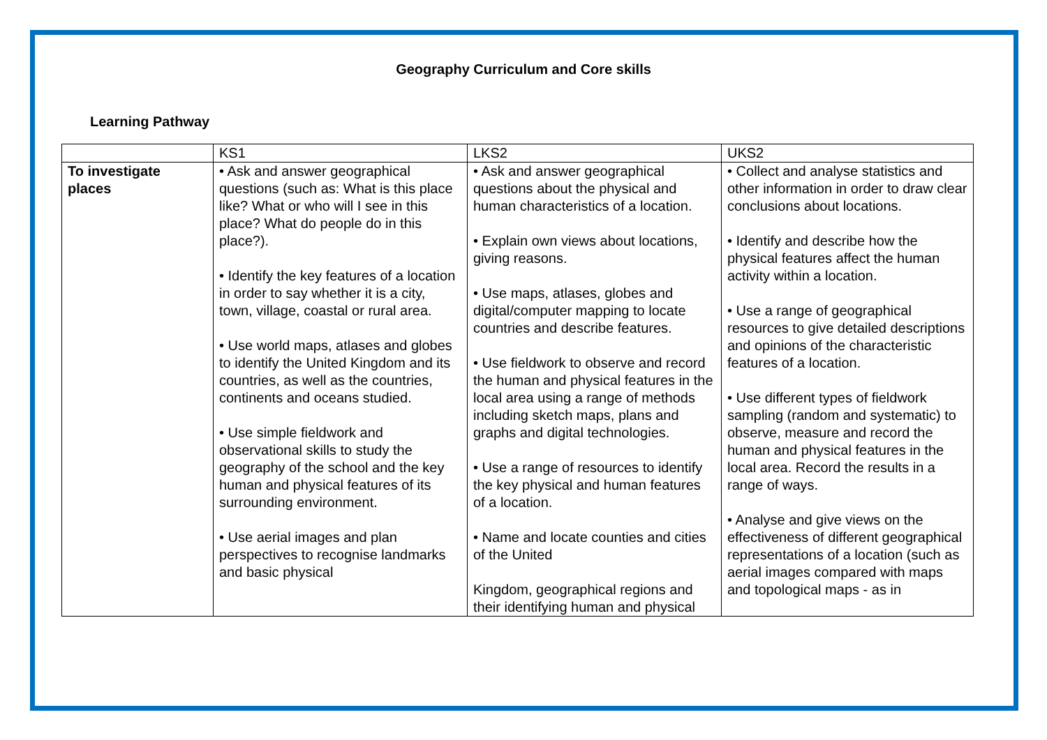Geography Curriculum and Core skills
Learning Pathway
| | KS1 | LKS2 | UKS2 |
| --- | --- | --- | --- |
| To investigate places | • Ask and answer geographical questions (such as: What is this place like? What or who will I see in this place? What do people do in this place?). • Identify the key features of a location in order to say whether it is a city, town, village, coastal or rural area. • Use world maps, atlases and globes to identify the United Kingdom and its countries, as well as the countries, continents and oceans studied. • Use simple fieldwork and observational skills to study the geography of the school and the key human and physical features of its surrounding environment. • Use aerial images and plan perspectives to recognise landmarks and basic physical | • Ask and answer geographical questions about the physical and human characteristics of a location. • Explain own views about locations, giving reasons. • Use maps, atlases, globes and digital/computer mapping to locate countries and describe features. • Use fieldwork to observe and record the human and physical features in the local area using a range of methods including sketch maps, plans and graphs and digital technologies. • Use a range of resources to identify the key physical and human features of a location. • Name and locate counties and cities of the United Kingdom, geographical regions and their identifying human and physical | • Collect and analyse statistics and other information in order to draw clear conclusions about locations. • Identify and describe how the physical features affect the human activity within a location. • Use a range of geographical resources to give detailed descriptions and opinions of the characteristic features of a location. • Use different types of fieldwork sampling (random and systematic) to observe, measure and record the human and physical features in the local area. Record the results in a range of ways. • Analyse and give views on the effectiveness of different geographical representations of a location (such as aerial images compared with maps and topological maps - as in |